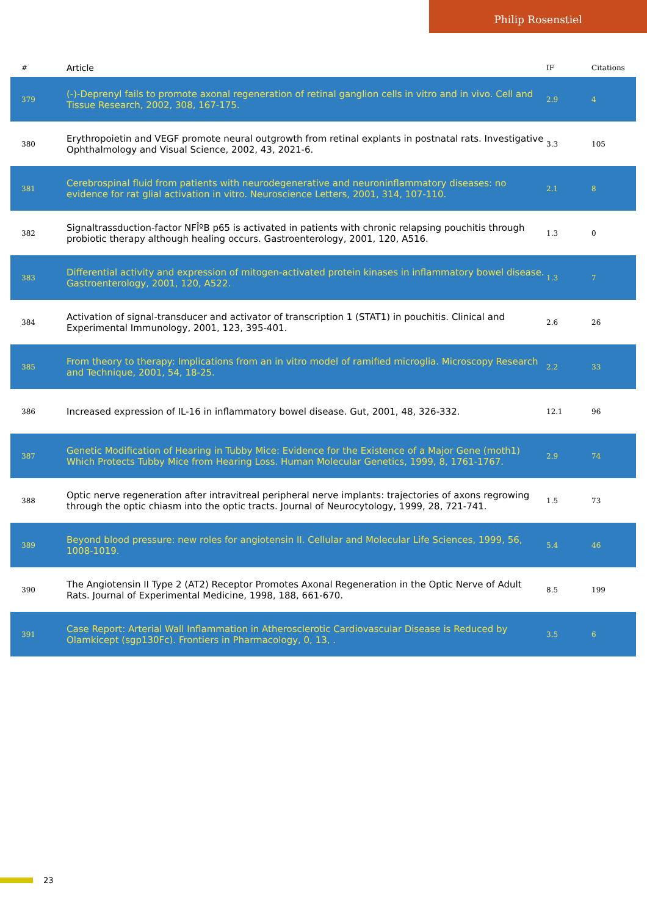Philip Rosenstiel
| # | Article | IF | Citations |
| --- | --- | --- | --- |
| 379 | (-)-Deprenyl fails to promote axonal regeneration of retinal ganglion cells in vitro and in vivo. Cell and Tissue Research, 2002, 308, 167-175. | 2.9 | 4 |
| 380 | Erythropoietin and VEGF promote neural outgrowth from retinal explants in postnatal rats. Investigative Ophthalmology and Visual Science, 2002, 43, 2021-6. | 3.3 | 105 |
| 381 | Cerebrospinal fluid from patients with neurodegenerative and neuroninflammatory diseases: no evidence for rat glial activation in vitro. Neuroscience Letters, 2001, 314, 107-110. | 2.1 | 8 |
| 382 | Signaltrassduction-factor NFÎºB p65 is activated in patients with chronic relapsing pouchitis through probiotic therapy although healing occurs. Gastroenterology, 2001, 120, A516. | 1.3 | 0 |
| 383 | Differential activity and expression of mitogen-activated protein kinases in inflammatory bowel disease. Gastroenterology, 2001, 120, A522. | 1.3 | 7 |
| 384 | Activation of signal-transducer and activator of transcription 1 (STAT1) in pouchitis. Clinical and Experimental Immunology, 2001, 123, 395-401. | 2.6 | 26 |
| 385 | From theory to therapy: Implications from an in vitro model of ramified microglia. Microscopy Research and Technique, 2001, 54, 18-25. | 2.2 | 33 |
| 386 | Increased expression of IL-16 in inflammatory bowel disease. Gut, 2001, 48, 326-332. | 12.1 | 96 |
| 387 | Genetic Modification of Hearing in Tubby Mice: Evidence for the Existence of a Major Gene (moth1) Which Protects Tubby Mice from Hearing Loss. Human Molecular Genetics, 1999, 8, 1761-1767. | 2.9 | 74 |
| 388 | Optic nerve regeneration after intravitreal peripheral nerve implants: trajectories of axons regrowing through the optic chiasm into the optic tracts. Journal of Neurocytology, 1999, 28, 721-741. | 1.5 | 73 |
| 389 | Beyond blood pressure: new roles for angiotensin II. Cellular and Molecular Life Sciences, 1999, 56, 1008-1019. | 5.4 | 46 |
| 390 | The Angiotensin II Type 2 (AT2) Receptor Promotes Axonal Regeneration in the Optic Nerve of Adult Rats. Journal of Experimental Medicine, 1998, 188, 661-670. | 8.5 | 199 |
| 391 | Case Report: Arterial Wall Inflammation in Atherosclerotic Cardiovascular Disease is Reduced by Olamkicept (sgp130Fc). Frontiers in Pharmacology, 0, 13, . | 3.5 | 6 |
23